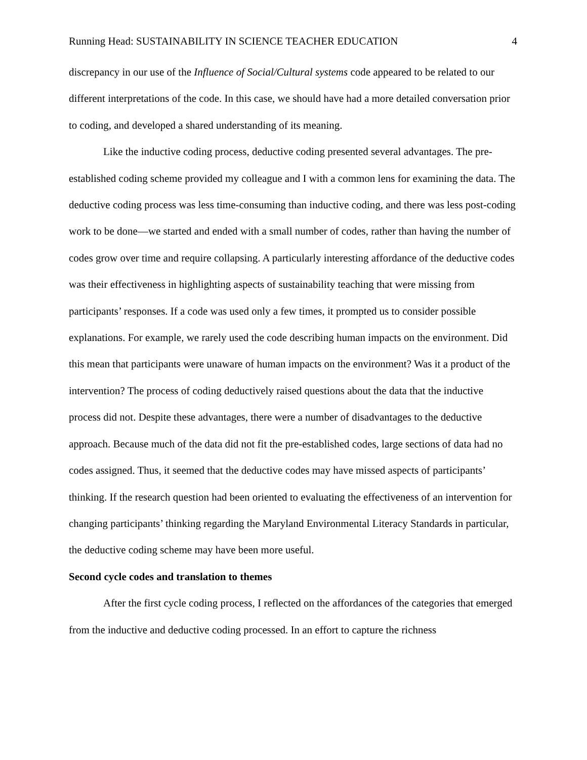Running Head: SUSTAINABILITY IN SCIENCE TEACHER EDUCATION 4
discrepancy in our use of the Influence of Social/Cultural systems code appeared to be related to our different interpretations of the code. In this case, we should have had a more detailed conversation prior to coding, and developed a shared understanding of its meaning.
Like the inductive coding process, deductive coding presented several advantages. The pre-established coding scheme provided my colleague and I with a common lens for examining the data. The deductive coding process was less time-consuming than inductive coding, and there was less post-coding work to be done—we started and ended with a small number of codes, rather than having the number of codes grow over time and require collapsing. A particularly interesting affordance of the deductive codes was their effectiveness in highlighting aspects of sustainability teaching that were missing from participants’ responses. If a code was used only a few times, it prompted us to consider possible explanations. For example, we rarely used the code describing human impacts on the environment. Did this mean that participants were unaware of human impacts on the environment? Was it a product of the intervention? The process of coding deductively raised questions about the data that the inductive process did not. Despite these advantages, there were a number of disadvantages to the deductive approach. Because much of the data did not fit the pre-established codes, large sections of data had no codes assigned. Thus, it seemed that the deductive codes may have missed aspects of participants’ thinking. If the research question had been oriented to evaluating the effectiveness of an intervention for changing participants’ thinking regarding the Maryland Environmental Literacy Standards in particular, the deductive coding scheme may have been more useful.
Second cycle codes and translation to themes
After the first cycle coding process, I reflected on the affordances of the categories that emerged from the inductive and deductive coding processed. In an effort to capture the richness